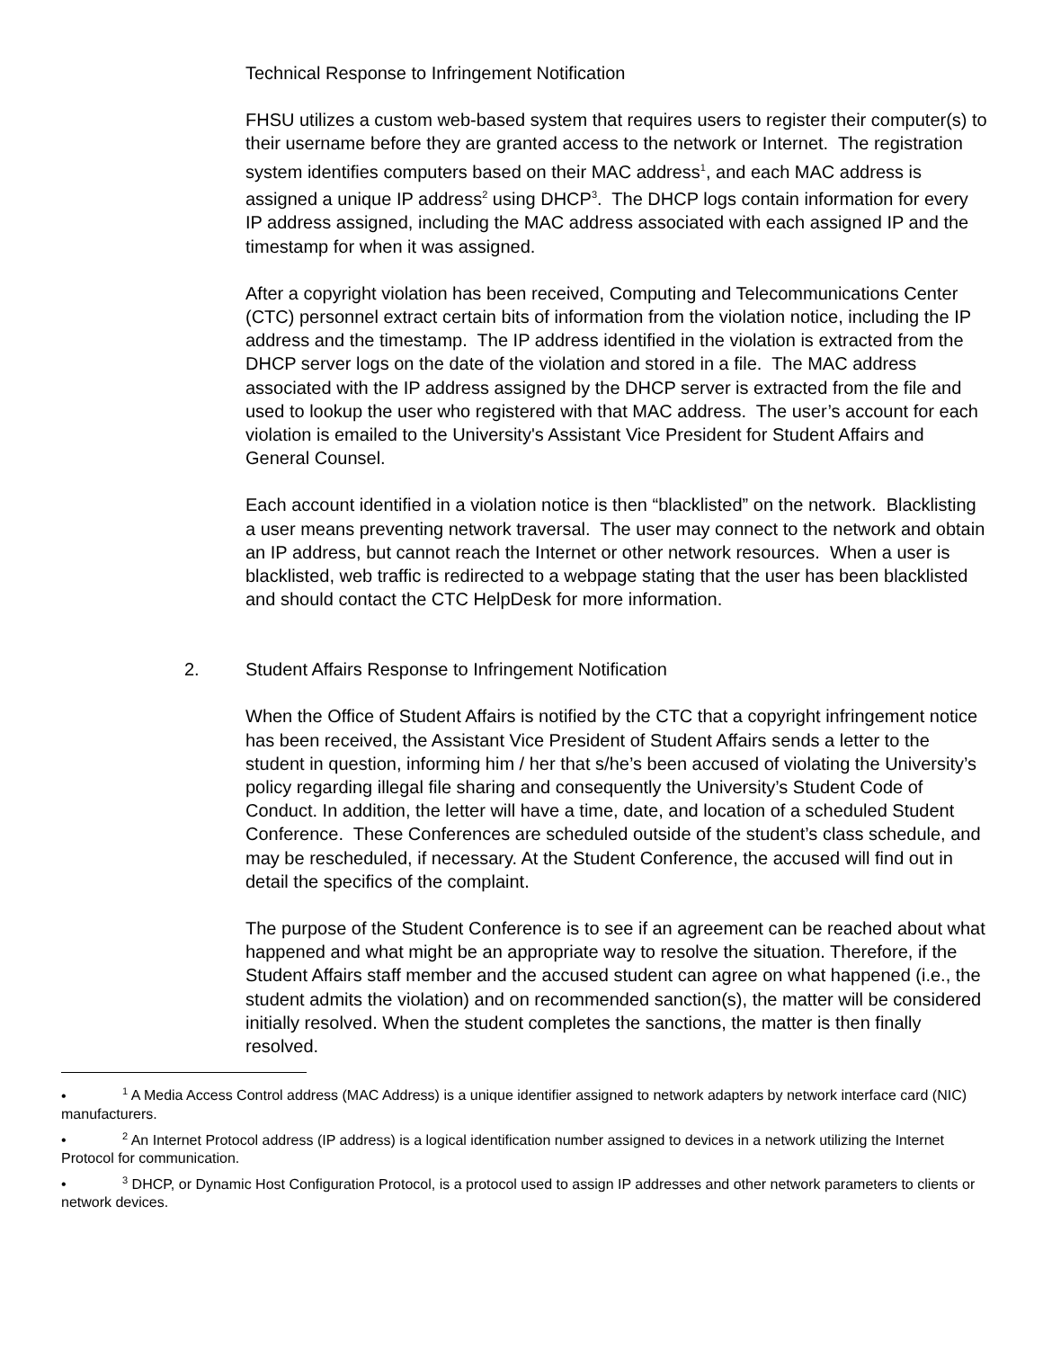Technical Response to Infringement Notification
FHSU utilizes a custom web-based system that requires users to register their computer(s) to their username before they are granted access to the network or Internet. The registration system identifies computers based on their MAC address<sup>1</sup>, and each MAC address is assigned a unique IP address<sup>2</sup> using DHCP<sup>3</sup>. The DHCP logs contain information for every IP address assigned, including the MAC address associated with each assigned IP and the timestamp for when it was assigned.
After a copyright violation has been received, Computing and Telecommunications Center (CTC) personnel extract certain bits of information from the violation notice, including the IP address and the timestamp. The IP address identified in the violation is extracted from the DHCP server logs on the date of the violation and stored in a file. The MAC address associated with the IP address assigned by the DHCP server is extracted from the file and used to lookup the user who registered with that MAC address. The user’s account for each violation is emailed to the University's Assistant Vice President for Student Affairs and General Counsel.
Each account identified in a violation notice is then “blacklisted” on the network. Blacklisting a user means preventing network traversal. The user may connect to the network and obtain an IP address, but cannot reach the Internet or other network resources. When a user is blacklisted, web traffic is redirected to a webpage stating that the user has been blacklisted and should contact the CTC HelpDesk for more information.
2. Student Affairs Response to Infringement Notification
When the Office of Student Affairs is notified by the CTC that a copyright infringement notice has been received, the Assistant Vice President of Student Affairs sends a letter to the student in question, informing him / her that s/he’s been accused of violating the University’s policy regarding illegal file sharing and consequently the University’s Student Code of Conduct. In addition, the letter will have a time, date, and location of a scheduled Student Conference. These Conferences are scheduled outside of the student’s class schedule, and may be rescheduled, if necessary. At the Student Conference, the accused will find out in detail the specifics of the complaint.
The purpose of the Student Conference is to see if an agreement can be reached about what happened and what might be an appropriate way to resolve the situation. Therefore, if the Student Affairs staff member and the accused student can agree on what happened (i.e., the student admits the violation) and on recommended sanction(s), the matter will be considered initially resolved. When the student completes the sanctions, the matter is then finally resolved.
•<sup>1</sup> A Media Access Control address (MAC Address) is a unique identifier assigned to network adapters by network interface card (NIC) manufacturers.
•<sup>2</sup> An Internet Protocol address (IP address) is a logical identification number assigned to devices in a network utilizing the Internet Protocol for communication.
•<sup>3</sup> DHCP, or Dynamic Host Configuration Protocol, is a protocol used to assign IP addresses and other network parameters to clients or network devices.